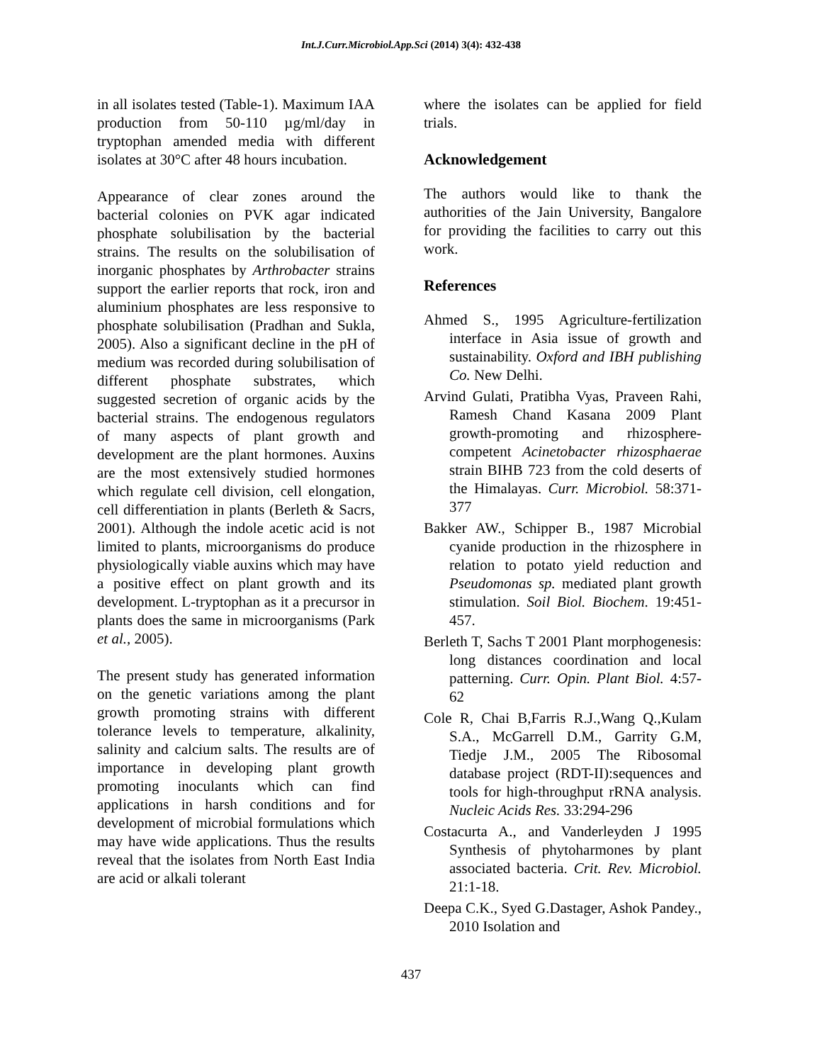Int.J.Curr.Microbiol.App.Sci (2014) 3(4): 432-438
in all isolates tested (Table-1). Maximum IAA production from 50-110 µg/ml/day in tryptophan amended media with different isolates at 30°C after 48 hours incubation.
Appearance of clear zones around the bacterial colonies on PVK agar indicated phosphate solubilisation by the bacterial strains. The results on the solubilisation of inorganic phosphates by Arthrobacter strains support the earlier reports that rock, iron and aluminium phosphates are less responsive to phosphate solubilisation (Pradhan and Sukla, 2005). Also a significant decline in the pH of medium was recorded during solubilisation of different phosphate substrates, which suggested secretion of organic acids by the bacterial strains. The endogenous regulators of many aspects of plant growth and development are the plant hormones. Auxins are the most extensively studied hormones which regulate cell division, cell elongation, cell differentiation in plants (Berleth & Sacrs, 2001). Although the indole acetic acid is not limited to plants, microorganisms do produce physiologically viable auxins which may have a positive effect on plant growth and its development. L-tryptophan as it a precursor in plants does the same in microorganisms (Park et al., 2005).
The present study has generated information on the genetic variations among the plant growth promoting strains with different tolerance levels to temperature, alkalinity, salinity and calcium salts. The results are of importance in developing plant growth promoting inoculants which can find applications in harsh conditions and for development of microbial formulations which may have wide applications. Thus the results reveal that the isolates from North East India are acid or alkali tolerant
where the isolates can be applied for field trials.
Acknowledgement
The authors would like to thank the authorities of the Jain University, Bangalore for providing the facilities to carry out this work.
References
Ahmed S., 1995 Agriculture-fertilization interface in Asia issue of growth and sustainability. Oxford and IBH publishing Co. New Delhi.
Arvind Gulati, Pratibha Vyas, Praveen Rahi, Ramesh Chand Kasana 2009 Plant growth-promoting and rhizosphere-competent Acinetobacter rhizosphaerae strain BIHB 723 from the cold deserts of the Himalayas. Curr. Microbiol. 58:371-377
Bakker AW., Schipper B., 1987 Microbial cyanide production in the rhizosphere in relation to potato yield reduction and Pseudomonas sp. mediated plant growth stimulation. Soil Biol. Biochem. 19:451-457.
Berleth T, Sachs T 2001 Plant morphogenesis: long distances coordination and local patterning. Curr. Opin. Plant Biol. 4:57-62
Cole R, Chai B,Farris R.J.,Wang Q.,Kulam S.A., McGarrell D.M., Garrity G.M, Tiedje J.M., 2005 The Ribosomal database project (RDT-II):sequences and tools for high-throughput rRNA analysis. Nucleic Acids Res. 33:294-296
Costacurta A., and Vanderleyden J 1995 Synthesis of phytoharmones by plant associated bacteria. Crit. Rev. Microbiol. 21:1-18.
Deepa C.K., Syed G.Dastager, Ashok Pandey., 2010 Isolation and
437